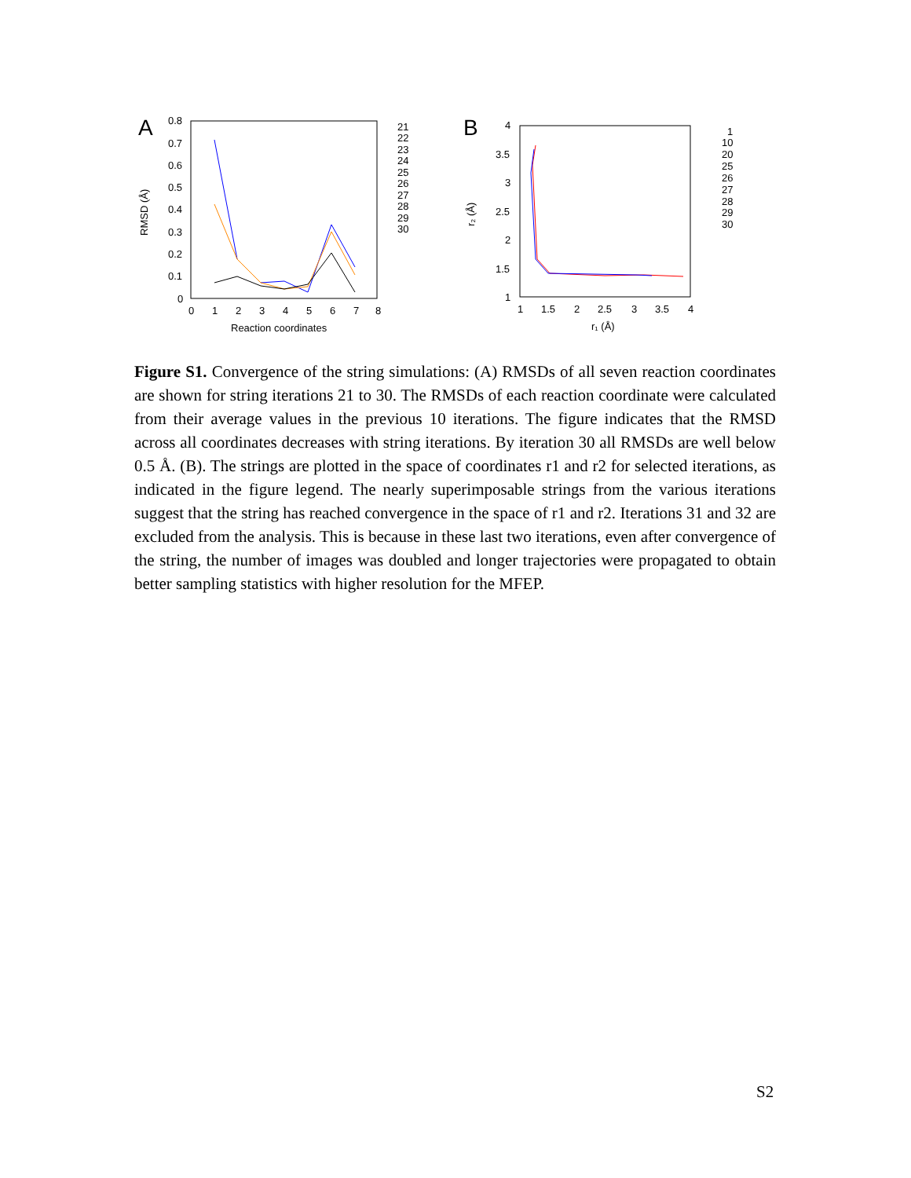A
0.8
0.7
0.6
0.5
0.4
0.3
0.2
0.1
0
0
1
2
3
4
5
6
7
8
Reaction coordinates
RMSD (Å)
21
22
23
24
25
26
27
28
29
30
B
4
3.5
3
2.5
2
1.5
1
1
1.5
2
2.5
3
3.5
4
r₁ (Å)
r₂ (Å)
1
10
20
25
26
27
28
29
30
Figure S1. Convergence of the string simulations: (A) RMSDs of all seven reaction coordinates are shown for string iterations 21 to 30. The RMSDs of each reaction coordinate were calculated from their average values in the previous 10 iterations. The figure indicates that the RMSD across all coordinates decreases with string iterations. By iteration 30 all RMSDs are well below 0.5 Å. (B). The strings are plotted in the space of coordinates r1 and r2 for selected iterations, as indicated in the figure legend. The nearly superimposable strings from the various iterations suggest that the string has reached convergence in the space of r1 and r2. Iterations 31 and 32 are excluded from the analysis. This is because in these last two iterations, even after convergence of the string, the number of images was doubled and longer trajectories were propagated to obtain better sampling statistics with higher resolution for the MFEP.
S2